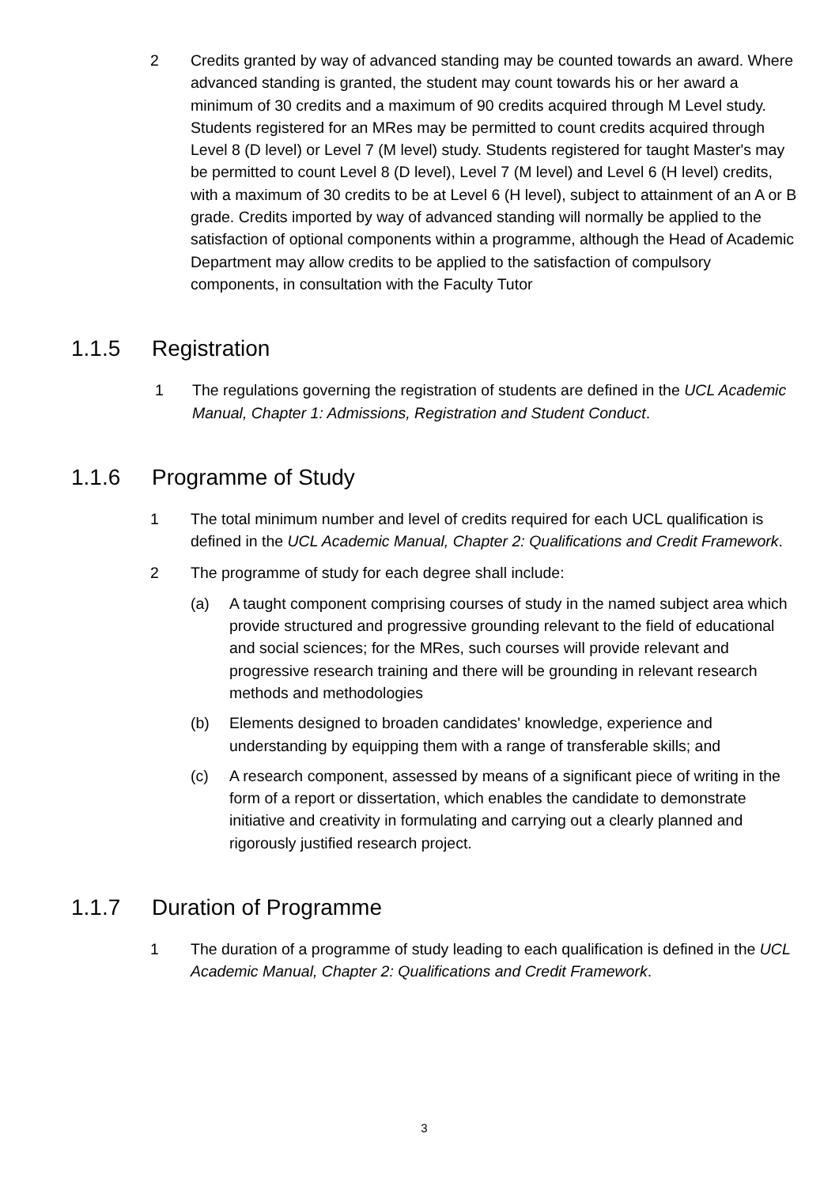2 Credits granted by way of advanced standing may be counted towards an award. Where advanced standing is granted, the student may count towards his or her award a minimum of 30 credits and a maximum of 90 credits acquired through M Level study. Students registered for an MRes may be permitted to count credits acquired through Level 8 (D level) or Level 7 (M level) study. Students registered for taught Master's may be permitted to count Level 8 (D level), Level 7 (M level) and Level 6 (H level) credits, with a maximum of 30 credits to be at Level 6 (H level), subject to attainment of an A or B grade. Credits imported by way of advanced standing will normally be applied to the satisfaction of optional components within a programme, although the Head of Academic Department may allow credits to be applied to the satisfaction of compulsory components, in consultation with the Faculty Tutor
1.1.5 Registration
1 The regulations governing the registration of students are defined in the UCL Academic Manual, Chapter 1: Admissions, Registration and Student Conduct.
1.1.6 Programme of Study
1 The total minimum number and level of credits required for each UCL qualification is defined in the UCL Academic Manual, Chapter 2: Qualifications and Credit Framework.
2 The programme of study for each degree shall include:
(a) A taught component comprising courses of study in the named subject area which provide structured and progressive grounding relevant to the field of educational and social sciences; for the MRes, such courses will provide relevant and progressive research training and there will be grounding in relevant research methods and methodologies
(b) Elements designed to broaden candidates' knowledge, experience and understanding by equipping them with a range of transferable skills; and
(c) A research component, assessed by means of a significant piece of writing in the form of a report or dissertation, which enables the candidate to demonstrate initiative and creativity in formulating and carrying out a clearly planned and rigorously justified research project.
1.1.7 Duration of Programme
1 The duration of a programme of study leading to each qualification is defined in the UCL Academic Manual, Chapter 2: Qualifications and Credit Framework.
3